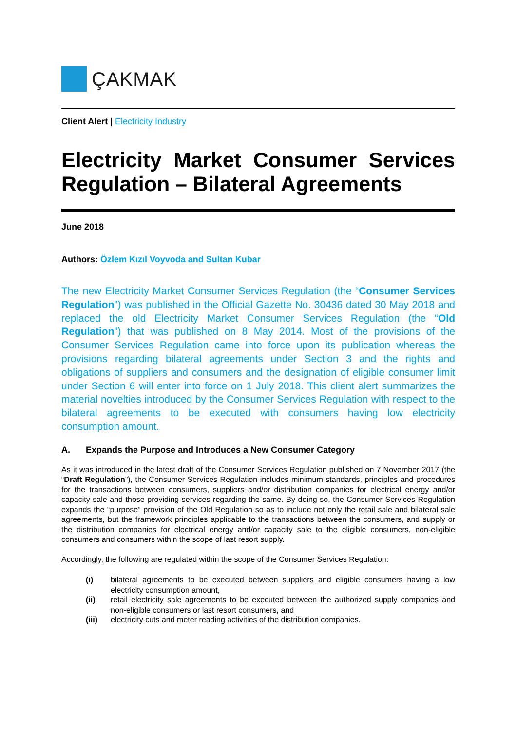ÇAKMAK
Client Alert | Electricity Industry
Electricity Market Consumer Services Regulation – Bilateral Agreements
June 2018
Authors: Özlem Kızıl Voyvoda and Sultan Kubar
The new Electricity Market Consumer Services Regulation (the “Consumer Services Regulation”) was published in the Official Gazette No. 30436 dated 30 May 2018 and replaced the old Electricity Market Consumer Services Regulation (the “Old Regulation”) that was published on 8 May 2014. Most of the provisions of the Consumer Services Regulation came into force upon its publication whereas the provisions regarding bilateral agreements under Section 3 and the rights and obligations of suppliers and consumers and the designation of eligible consumer limit under Section 6 will enter into force on 1 July 2018. This client alert summarizes the material novelties introduced by the Consumer Services Regulation with respect to the bilateral agreements to be executed with consumers having low electricity consumption amount.
A. Expands the Purpose and Introduces a New Consumer Category
As it was introduced in the latest draft of the Consumer Services Regulation published on 7 November 2017 (the “Draft Regulation”), the Consumer Services Regulation includes minimum standards, principles and procedures for the transactions between consumers, suppliers and/or distribution companies for electrical energy and/or capacity sale and those providing services regarding the same. By doing so, the Consumer Services Regulation expands the “purpose” provision of the Old Regulation so as to include not only the retail sale and bilateral sale agreements, but the framework principles applicable to the transactions between the consumers, and supply or the distribution companies for electrical energy and/or capacity sale to the eligible consumers, non-eligible consumers and consumers within the scope of last resort supply.
Accordingly, the following are regulated within the scope of the Consumer Services Regulation:
(i) bilateral agreements to be executed between suppliers and eligible consumers having a low electricity consumption amount,
(ii) retail electricity sale agreements to be executed between the authorized supply companies and non-eligible consumers or last resort consumers, and
(iii) electricity cuts and meter reading activities of the distribution companies.